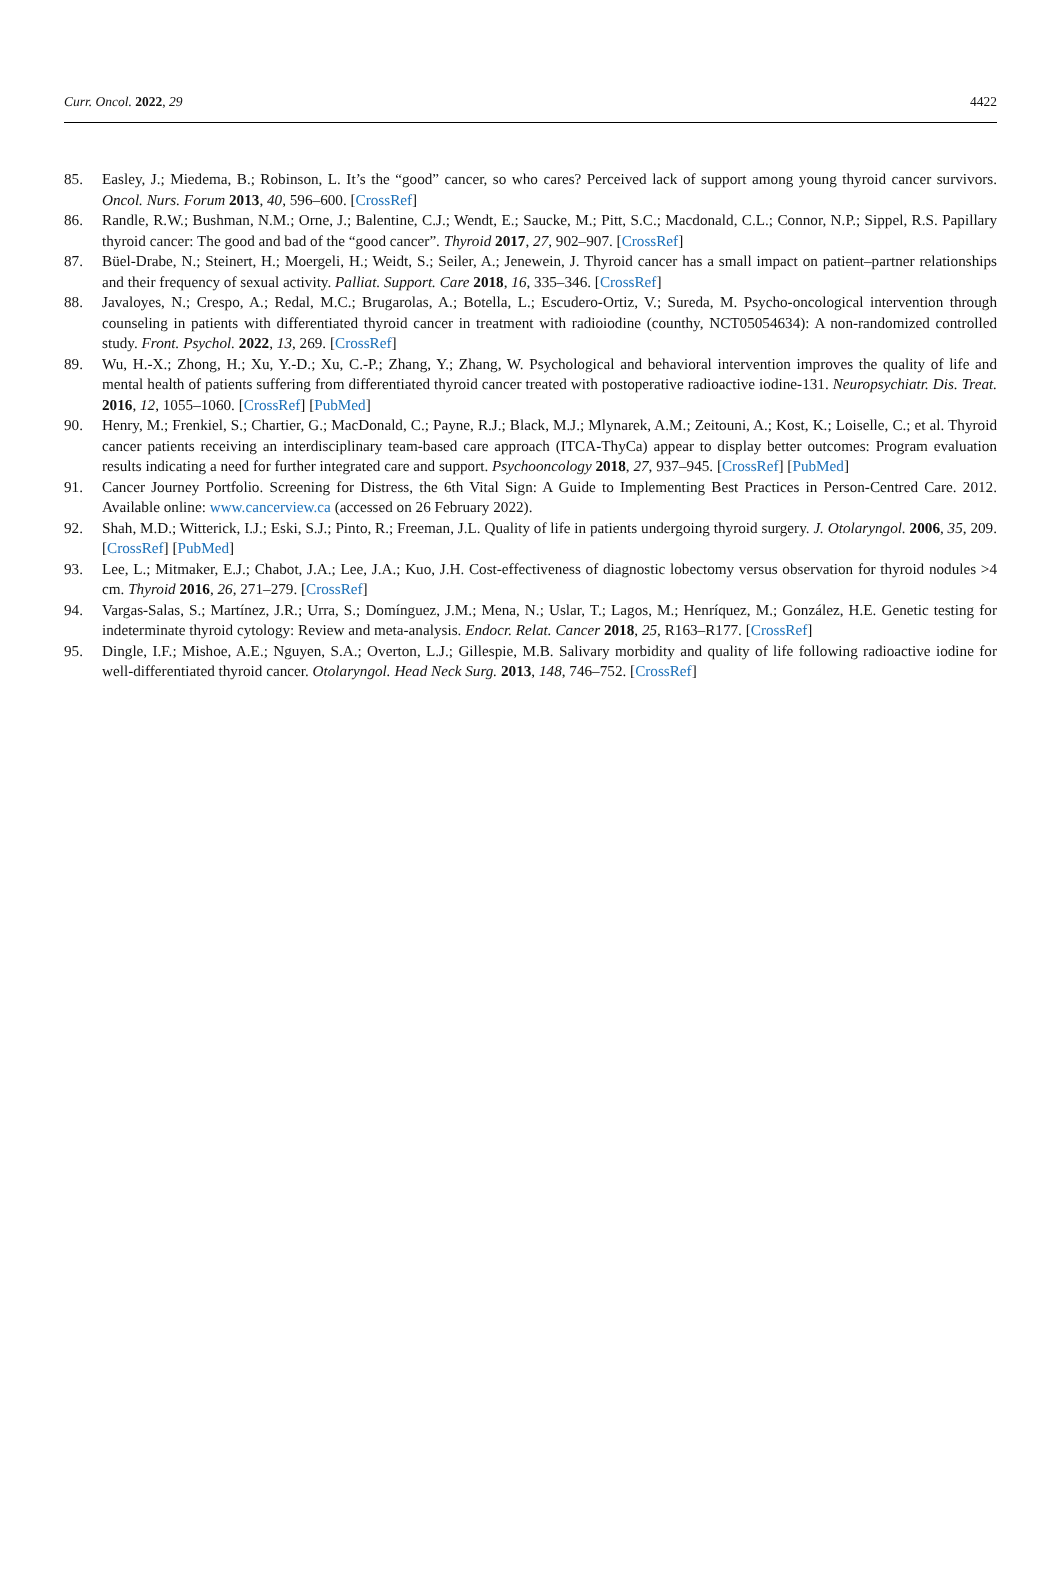Curr. Oncol. 2022, 29 4422
85. Easley, J.; Miedema, B.; Robinson, L. It’s the “good” cancer, so who cares? Perceived lack of support among young thyroid cancer survivors. Oncol. Nurs. Forum 2013, 40, 596–600. [CrossRef]
86. Randle, R.W.; Bushman, N.M.; Orne, J.; Balentine, C.J.; Wendt, E.; Saucke, M.; Pitt, S.C.; Macdonald, C.L.; Connor, N.P.; Sippel, R.S. Papillary thyroid cancer: The good and bad of the “good cancer”. Thyroid 2017, 27, 902–907. [CrossRef]
87. Büel-Drabe, N.; Steinert, H.; Moergeli, H.; Weidt, S.; Seiler, A.; Jenewein, J. Thyroid cancer has a small impact on patient–partner relationships and their frequency of sexual activity. Palliat. Support. Care 2018, 16, 335–346. [CrossRef]
88. Javaloyes, N.; Crespo, A.; Redal, M.C.; Brugarolas, A.; Botella, L.; Escudero-Ortiz, V.; Sureda, M. Psycho-oncological intervention through counseling in patients with differentiated thyroid cancer in treatment with radioiodine (counthy, NCT05054634): A non-randomized controlled study. Front. Psychol. 2022, 13, 269. [CrossRef]
89. Wu, H.-X.; Zhong, H.; Xu, Y.-D.; Xu, C.-P.; Zhang, Y.; Zhang, W. Psychological and behavioral intervention improves the quality of life and mental health of patients suffering from differentiated thyroid cancer treated with postoperative radioactive iodine-131. Neuropsychiatr. Dis. Treat. 2016, 12, 1055–1060. [CrossRef] [PubMed]
90. Henry, M.; Frenkiel, S.; Chartier, G.; MacDonald, C.; Payne, R.J.; Black, M.J.; Mlynarek, A.M.; Zeitouni, A.; Kost, K.; Loiselle, C.; et al. Thyroid cancer patients receiving an interdisciplinary team-based care approach (ITCA-ThyCa) appear to display better outcomes: Program evaluation results indicating a need for further integrated care and support. Psychooncology 2018, 27, 937–945. [CrossRef] [PubMed]
91. Cancer Journey Portfolio. Screening for Distress, the 6th Vital Sign: A Guide to Implementing Best Practices in Person-Centred Care. 2012. Available online: www.cancerview.ca (accessed on 26 February 2022).
92. Shah, M.D.; Witterick, I.J.; Eski, S.J.; Pinto, R.; Freeman, J.L. Quality of life in patients undergoing thyroid surgery. J. Otolaryngol. 2006, 35, 209. [CrossRef] [PubMed]
93. Lee, L.; Mitmaker, E.J.; Chabot, J.A.; Lee, J.A.; Kuo, J.H. Cost-effectiveness of diagnostic lobectomy versus observation for thyroid nodules >4 cm. Thyroid 2016, 26, 271–279. [CrossRef]
94. Vargas-Salas, S.; Martínez, J.R.; Urra, S.; Domínguez, J.M.; Mena, N.; Uslar, T.; Lagos, M.; Henríquez, M.; González, H.E. Genetic testing for indeterminate thyroid cytology: Review and meta-analysis. Endocr. Relat. Cancer 2018, 25, R163–R177. [CrossRef]
95. Dingle, I.F.; Mishoe, A.E.; Nguyen, S.A.; Overton, L.J.; Gillespie, M.B. Salivary morbidity and quality of life following radioactive iodine for well-differentiated thyroid cancer. Otolaryngol. Head Neck Surg. 2013, 148, 746–752. [CrossRef]